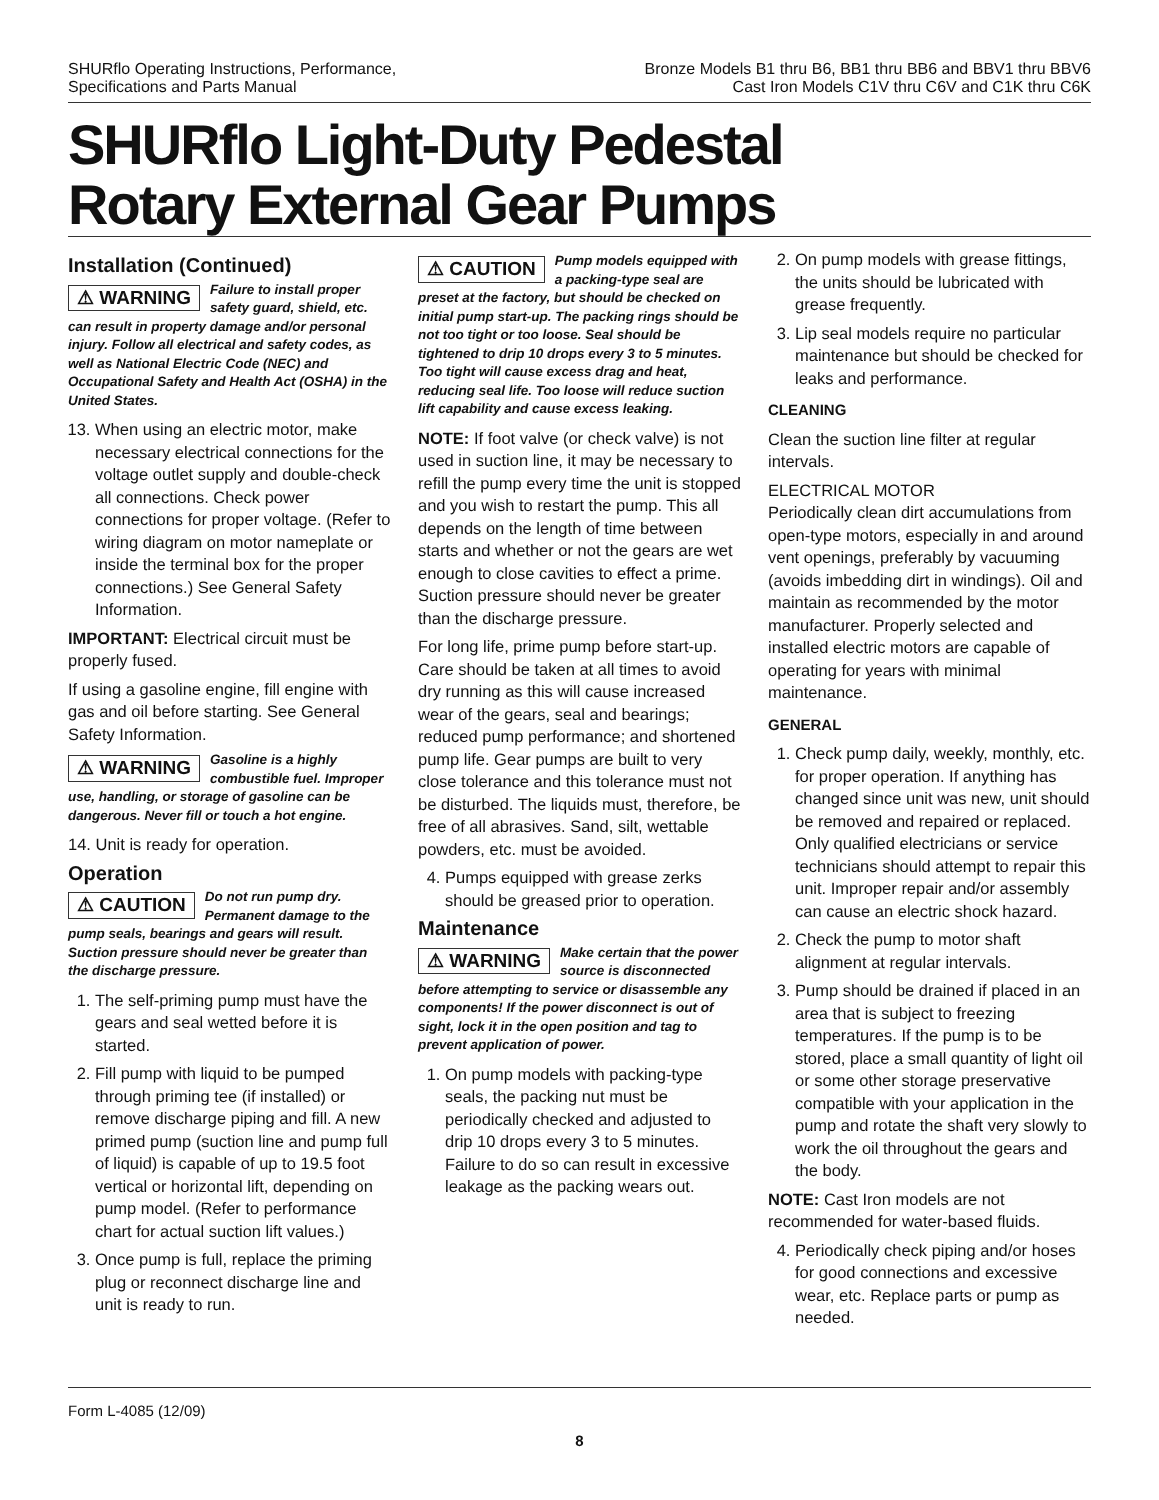SHURflo Operating Instructions, Performance,
Specifications and Parts Manual
Bronze Models B1 thru B6, BB1 thru BB6 and BBV1 thru BBV6
Cast Iron Models C1V thru C6V and C1K thru C6K
SHURflo Light-Duty Pedestal
Rotary External Gear Pumps
Installation (Continued)
⚠ WARNING Failure to install proper safety guard, shield, etc. can result in property damage and/or personal injury. Follow all electrical and safety codes, as well as National Electric Code (NEC) and Occupational Safety and Health Act (OSHA) in the United States.
13. When using an electric motor, make necessary electrical connections for the voltage outlet supply and double-check all connections. Check power connections for proper voltage. (Refer to wiring diagram on motor nameplate or inside the terminal box for the proper connections.) See General Safety Information.
IMPORTANT: Electrical circuit must be properly fused.
If using a gasoline engine, fill engine with gas and oil before starting. See General Safety Information.
⚠ WARNING Gasoline is a highly combustible fuel. Improper use, handling, or storage of gasoline can be dangerous. Never fill or touch a hot engine.
14. Unit is ready for operation.
Operation
⚠ CAUTION Do not run pump dry. Permanent damage to the pump seals, bearings and gears will result. Suction pressure should never be greater than the discharge pressure.
1. The self-priming pump must have the gears and seal wetted before it is started.
2. Fill pump with liquid to be pumped through priming tee (if installed) or remove discharge piping and fill. A new primed pump (suction line and pump full of liquid) is capable of up to 19.5 foot vertical or horizontal lift, depending on pump model. (Refer to performance chart for actual suction lift values.)
3. Once pump is full, replace the priming plug or reconnect discharge line and unit is ready to run.
⚠ CAUTION Pump models equipped with a packing-type seal are preset at the factory, but should be checked on initial pump start-up. The packing rings should be not too tight or too loose. Seal should be tightened to drip 10 drops every 3 to 5 minutes. Too tight will cause excess drag and heat, reducing seal life. Too loose will reduce suction lift capability and cause excess leaking.
NOTE: If foot valve (or check valve) is not used in suction line, it may be necessary to refill the pump every time the unit is stopped and you wish to restart the pump. This all depends on the length of time between starts and whether or not the gears are wet enough to close cavities to effect a prime. Suction pressure should never be greater than the discharge pressure.
For long life, prime pump before start-up. Care should be taken at all times to avoid dry running as this will cause increased wear of the gears, seal and bearings; reduced pump performance; and shortened pump life. Gear pumps are built to very close tolerance and this tolerance must not be disturbed. The liquids must, therefore, be free of all abrasives. Sand, silt, wettable powders, etc. must be avoided.
4. Pumps equipped with grease zerks should be greased prior to operation.
Maintenance
⚠ WARNING Make certain that the power source is disconnected before attempting to service or disassemble any components! If the power disconnect is out of sight, lock it in the open position and tag to prevent application of power.
1. On pump models with packing-type seals, the packing nut must be periodically checked and adjusted to drip 10 drops every 3 to 5 minutes. Failure to do so can result in excessive leakage as the packing wears out.
2. On pump models with grease fittings, the units should be lubricated with grease frequently.
3. Lip seal models require no particular maintenance but should be checked for leaks and performance.
CLEANING
Clean the suction line filter at regular intervals.
ELECTRICAL MOTOR
Periodically clean dirt accumulations from open-type motors, especially in and around vent openings, preferably by vacuuming (avoids imbedding dirt in windings). Oil and maintain as recommended by the motor manufacturer. Properly selected and installed electric motors are capable of operating for years with minimal maintenance.
GENERAL
1. Check pump daily, weekly, monthly, etc. for proper operation. If anything has changed since unit was new, unit should be removed and repaired or replaced. Only qualified electricians or service technicians should attempt to repair this unit. Improper repair and/or assembly can cause an electric shock hazard.
2. Check the pump to motor shaft alignment at regular intervals.
3. Pump should be drained if placed in an area that is subject to freezing temperatures. If the pump is to be stored, place a small quantity of light oil or some other storage preservative compatible with your application in the pump and rotate the shaft very slowly to work the oil throughout the gears and the body.
NOTE: Cast Iron models are not recommended for water-based fluids.
4. Periodically check piping and/or hoses for good connections and excessive wear, etc. Replace parts or pump as needed.
Form L-4085 (12/09)
8